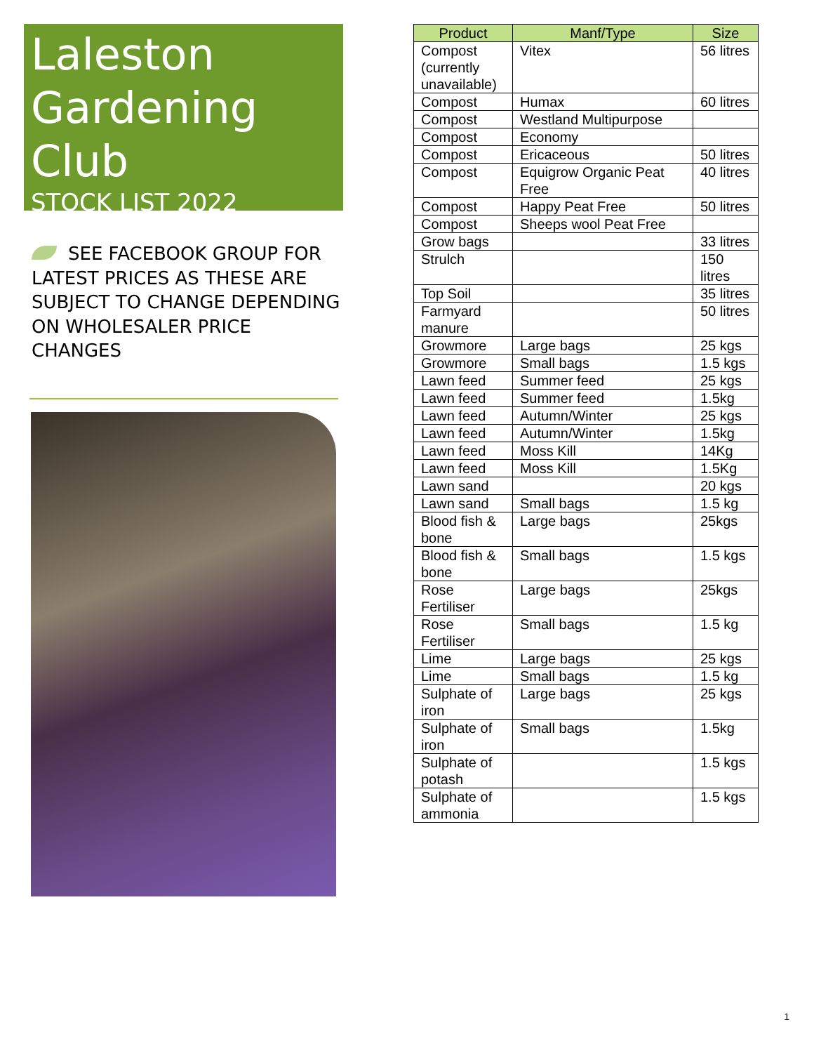Laleston Gardening Club
STOCK LIST 2022
SEE FACEBOOK GROUP FOR LATEST PRICES AS THESE ARE SUBJECT TO CHANGE DEPENDING ON WHOLESALER PRICE CHANGES
| Product | Manf/Type | Size |
| --- | --- | --- |
| Compost (currently unavailable) | Vitex | 56 litres |
| Compost | Humax | 60 litres |
| Compost | Westland Multipurpose | |
| Compost | Economy | |
| Compost | Ericaceous | 50 litres |
| Compost | Equigrow Organic Peat Free | 40 litres |
| Compost | Happy Peat Free | 50 litres |
| Compost | Sheeps wool Peat Free | |
| Grow bags | | 33 litres |
| Strulch | | 150 litres |
| Top Soil | | 35 litres |
| Farmyard manure | | 50 litres |
| Growmore | Large bags | 25 kgs |
| Growmore | Small bags | 1.5 kgs |
| Lawn feed | Summer feed | 25 kgs |
| Lawn feed | Summer feed | 1.5kg |
| Lawn feed | Autumn/Winter | 25 kgs |
| Lawn feed | Autumn/Winter | 1.5kg |
| Lawn feed | Moss Kill | 14Kg |
| Lawn feed | Moss Kill | 1.5Kg |
| Lawn sand | | 20 kgs |
| Lawn sand | Small bags | 1.5 kg |
| Blood fish & bone | Large bags | 25kgs |
| Blood fish & bone | Small bags | 1.5 kgs |
| Rose Fertiliser | Large bags | 25kgs |
| Rose Fertiliser | Small bags | 1.5 kg |
| Lime | Large bags | 25 kgs |
| Lime | Small bags | 1.5 kg |
| Sulphate of iron | Large bags | 25 kgs |
| Sulphate of iron | Small bags | 1.5kg |
| Sulphate of potash | | 1.5 kgs |
| Sulphate of ammonia | | 1.5 kgs |
1